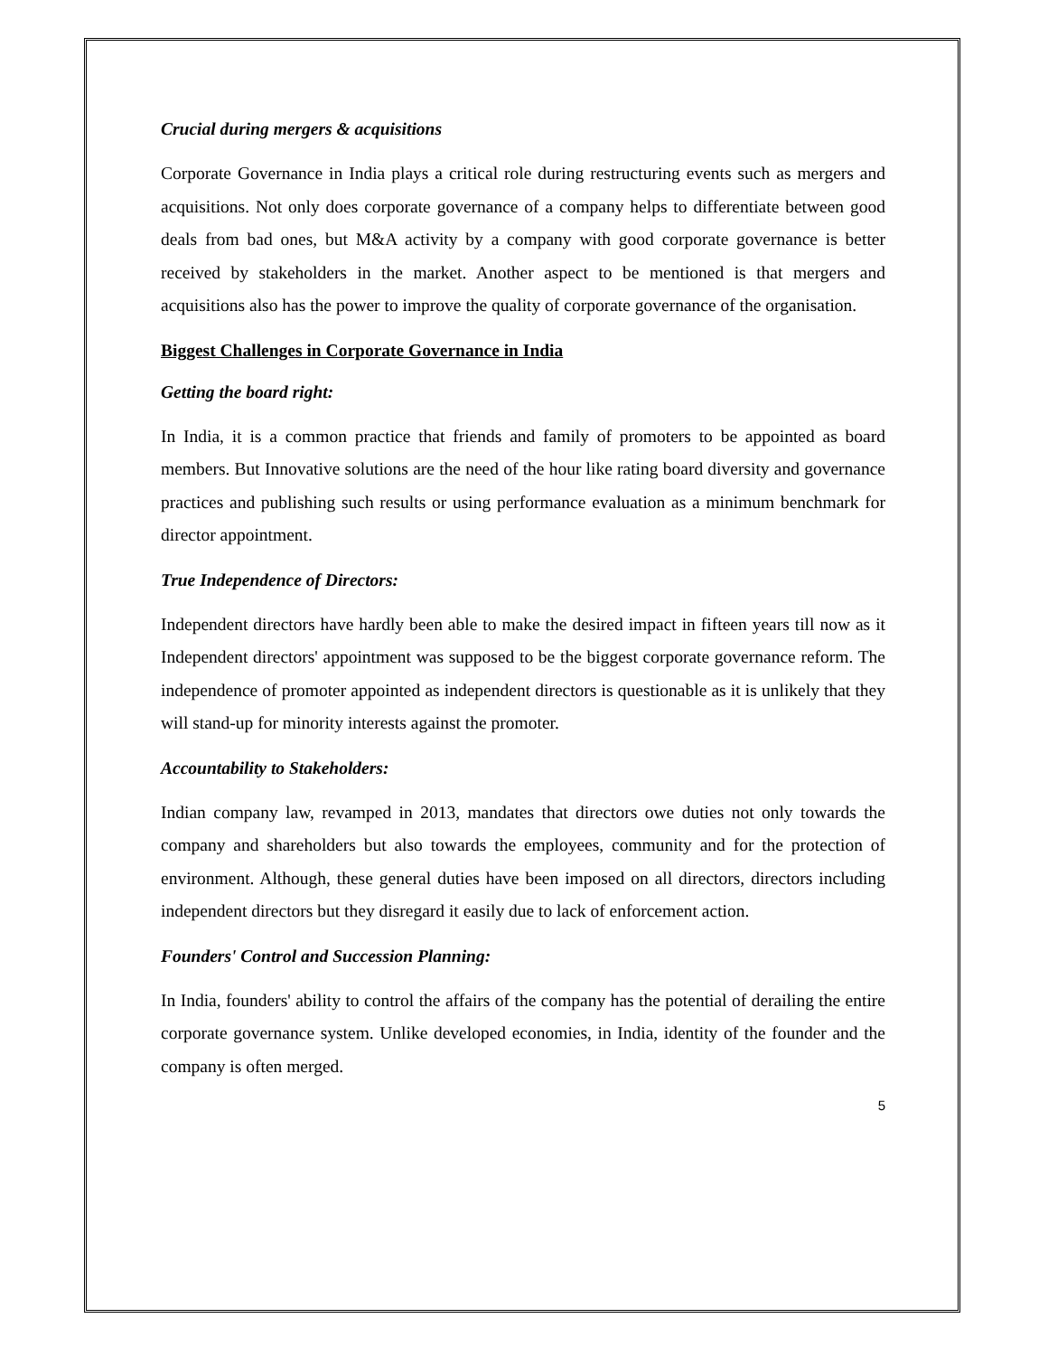Crucial during mergers & acquisitions
Corporate Governance in India plays a critical role during restructuring events such as mergers and acquisitions. Not only does corporate governance of a company helps to differentiate between good deals from bad ones, but M&A activity by a company with good corporate governance is better received by stakeholders in the market. Another aspect to be mentioned is that mergers and acquisitions also has the power to improve the quality of corporate governance of the organisation.
Biggest Challenges in Corporate Governance in India
Getting the board right:
In India, it is a common practice that friends and family of promoters to be appointed as board members. But Innovative solutions are the need of the hour like rating board diversity and governance practices and publishing such results or using performance evaluation as a minimum benchmark for director appointment.
True Independence of Directors:
Independent directors have hardly been able to make the desired impact in fifteen years till now as it Independent directors' appointment was supposed to be the biggest corporate governance reform. The independence of promoter appointed as independent directors is questionable as it is unlikely that they will stand-up for minority interests against the promoter.
Accountability to Stakeholders:
Indian company law, revamped in 2013, mandates that directors owe duties not only towards the company and shareholders but also towards the employees, community and for the protection of environment. Although, these general duties have been imposed on all directors, directors including independent directors but they disregard it easily due to lack of enforcement action.
Founders' Control and Succession Planning:
In India, founders' ability to control the affairs of the company has the potential of derailing the entire corporate governance system. Unlike developed economies, in India, identity of the founder and the company is often merged.
5